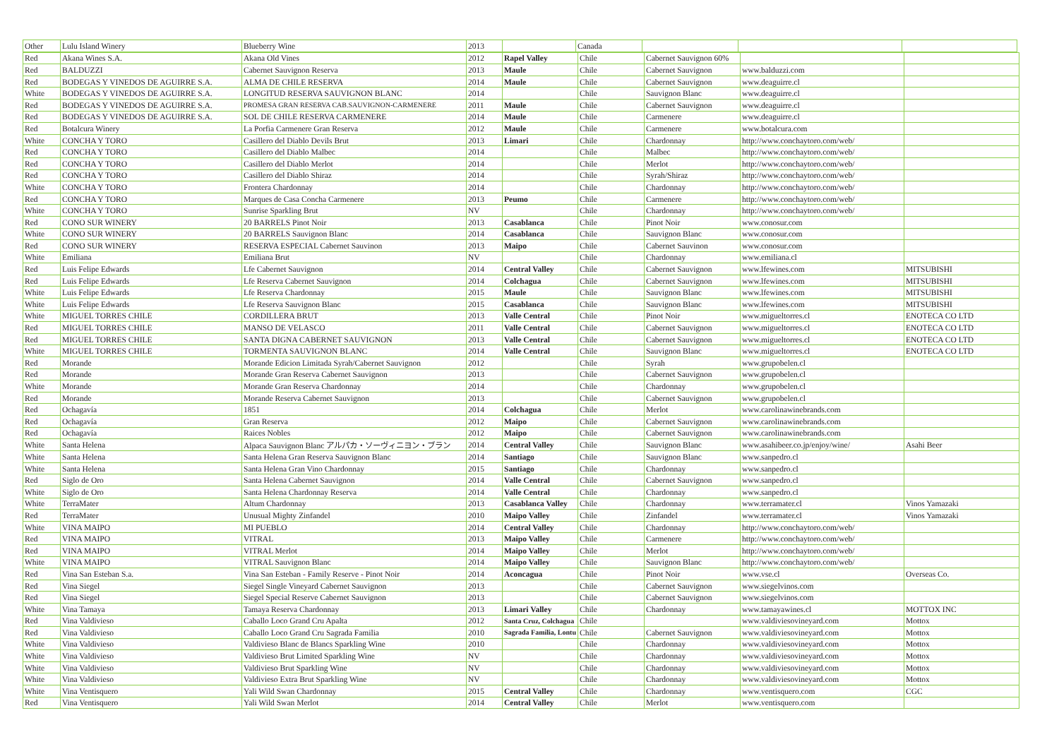| Other | Lulu Island Winery | Blueberry Wine | 2013 | | Canada | | | |
| Red | Akana Wines S.A. | Akana Old Vines | 2012 | Rapel Valley | Chile | Cabernet Sauvignon 60% | | |
| Red | BALDUZZI | Cabernet Sauvignon Reserva | 2013 | Maule | Chile | Cabernet Sauvignon | www.balduzzi.com | |
| Red | BODEGAS Y VINEDOS DE AGUIRRE S.A. | ALMA DE CHILE RESERVA | 2014 | Maule | Chile | Cabernet Sauvignon | www.deaguirre.cl | |
| White | BODEGAS Y VINEDOS DE AGUIRRE S.A. | LONGITUD RESERVA SAUVIGNON BLANC | 2014 | | Chile | Sauvignon Blanc | www.deaguirre.cl | |
| Red | BODEGAS Y VINEDOS DE AGUIRRE S.A. | PROMESA GRAN RESERVA CAB.SAUVIGNON-CARMENERE | 2011 | Maule | Chile | Cabernet Sauvignon | www.deaguirre.cl | |
| Red | BODEGAS Y VINEDOS DE AGUIRRE S.A. | SOL DE CHILE RESERVA CARMENERE | 2014 | Maule | Chile | Carmenere | www.deaguirre.cl | |
| Red | Botalcura Winery | La Porfia Carmenere Gran Reserva | 2012 | Maule | Chile | Carmenere | www.botalcura.com | |
| White | CONCHA Y TORO | Casillero del Diablo Devils Brut | 2013 | Limari | Chile | Chardonnay | http://www.conchaytoro.com/web/ | |
| Red | CONCHA Y TORO | Casillero del Diablo Malbec | 2014 | | Chile | Malbec | http://www.conchaytoro.com/web/ | |
| Red | CONCHA Y TORO | Casillero del Diablo Merlot | 2014 | | Chile | Merlot | http://www.conchaytoro.com/web/ | |
| Red | CONCHA Y TORO | Casillero del Diablo Shiraz | 2014 | | Chile | Syrah/Shiraz | http://www.conchaytoro.com/web/ | |
| White | CONCHA Y TORO | Frontera Chardonnay | 2014 | | Chile | Chardonnay | http://www.conchaytoro.com/web/ | |
| Red | CONCHA Y TORO | Marques de Casa Concha Carmenere | 2013 | Peumo | Chile | Carmenere | http://www.conchaytoro.com/web/ | |
| White | CONCHA Y TORO | Sunrise Sparkling Brut | NV | | Chile | Chardonnay | http://www.conchaytoro.com/web/ | |
| Red | CONO SUR WINERY | 20 BARRELS Pinot Noir | 2013 | Casablanca | Chile | Pinot Noir | www.conosur.com | |
| White | CONO SUR WINERY | 20 BARRELS Sauvignon Blanc | 2014 | Casablanca | Chile | Sauvignon Blanc | www.conosur.com | |
| Red | CONO SUR WINERY | RESERVA ESPECIAL Cabernet Sauvinon | 2013 | Maipo | Chile | Cabernet Sauvinon | www.conosur.com | |
| White | Emiliana | Emiliana Brut | NV | | Chile | Chardonnay | www.emiliana.cl | |
| Red | Luis Felipe Edwards | Lfe Cabernet Sauvignon | 2014 | Central Valley | Chile | Cabernet Sauvignon | www.lfewines.com | MITSUBISHI |
| Red | Luis Felipe Edwards | Lfe Reserva Cabernet Sauvignon | 2014 | Colchagua | Chile | Cabernet Sauvignon | www.lfewines.com | MITSUBISHI |
| White | Luis Felipe Edwards | Lfe Reserva Chardonnay | 2015 | Maule | Chile | Sauvignon Blanc | www.lfewines.com | MITSUBISHI |
| White | Luis Felipe Edwards | Lfe Reserva Sauvignon Blanc | 2015 | Casablanca | Chile | Sauvignon Blanc | www.lfewines.com | MITSUBISHI |
| White | MIGUEL TORRES CHILE | CORDILLERA BRUT | 2013 | Valle Central | Chile | Pinot Noir | www.migueltorres.cl | ENOTECA CO LTD |
| Red | MIGUEL TORRES CHILE | MANSO DE VELASCO | 2011 | Valle Central | Chile | Cabernet Sauvignon | www.migueltorres.cl | ENOTECA CO LTD |
| Red | MIGUEL TORRES CHILE | SANTA DIGNA CABERNET SAUVIGNON | 2013 | Valle Central | Chile | Cabernet Sauvignon | www.migueltorres.cl | ENOTECA CO LTD |
| White | MIGUEL TORRES CHILE | TORMENTA SAUVIGNON BLANC | 2014 | Valle Central | Chile | Sauvignon Blanc | www.migueltorres.cl | ENOTECA CO LTD |
| Red | Morande | Morande Edicion Limitada Syrah/Cabernet Sauvignon | 2012 | | Chile | Syrah | www.grupobelen.cl | |
| Red | Morande | Morande Gran Reserva Cabernet Sauvignon | 2013 | | Chile | Cabernet Sauvignon | www.grupobelen.cl | |
| White | Morande | Morande Gran Reserva Chardonnay | 2014 | | Chile | Chardonnay | www.grupobelen.cl | |
| Red | Morande | Morande Reserva Cabernet Sauvignon | 2013 | | Chile | Cabernet Sauvignon | www.grupobelen.cl | |
| Red | Ochagavía | 1851 | 2014 | Colchagua | Chile | Merlot | www.carolinawinebrands.com | |
| Red | Ochagavía | Gran Reserva | 2012 | Maipo | Chile | Cabernet Sauvignon | www.carolinawinebrands.com | |
| Red | Ochagavía | Raices Nobles | 2012 | Maipo | Chile | Cabernet Sauvignon | www.carolinawinebrands.com | |
| White | Santa Helena | Alpaca Sauvignon Blanc アルパカ・ソーヴィニヨン・ブラン | 2014 | Central Valley | Chile | Sauvignon Blanc | www.asahibeer.co.jp/enjoy/wine/ | Asahi Beer |
| White | Santa Helena | Santa Helena Gran Reserva Sauvignon Blanc | 2014 | Santiago | Chile | Sauvignon Blanc | www.sanpedro.cl | |
| White | Santa Helena | Santa Helena Gran Vino Chardonnay | 2015 | Santiago | Chile | Chardonnay | www.sanpedro.cl | |
| Red | Siglo de Oro | Santa Helena Cabernet Sauvignon | 2014 | Valle Central | Chile | Cabernet Sauvignon | www.sanpedro.cl | |
| White | Siglo de Oro | Santa Helena Chardonnay Reserva | 2014 | Valle Central | Chile | Chardonnay | www.sanpedro.cl | |
| White | TerraMater | Altum Chardonnay | 2013 | Casablanca Valley | Chile | Chardonnay | www.terramater.cl | Vinos Yamazaki |
| Red | TerraMater | Unusual Mighty Zinfandel | 2010 | Maipo Valley | Chile | Zinfandel | www.terramater.cl | Vinos Yamazaki |
| White | VINA MAIPO | MI PUEBLO | 2014 | Central Valley | Chile | Chardonnay | http://www.conchaytoro.com/web/ | |
| Red | VINA MAIPO | VITRAL | 2013 | Maipo Valley | Chile | Carmenere | http://www.conchaytoro.com/web/ | |
| Red | VINA MAIPO | VITRAL Merlot | 2014 | Maipo Valley | Chile | Merlot | http://www.conchaytoro.com/web/ | |
| White | VINA MAIPO | VITRAL Sauvignon Blanc | 2014 | Maipo Valley | Chile | Sauvignon Blanc | http://www.conchaytoro.com/web/ | |
| Red | Vina San Esteban S.a. | Vina San Esteban - Family Reserve - Pinot Noir | 2014 | Aconcagua | Chile | Pinot Noir | www.vse.cl | Overseas Co. |
| Red | Vina Siegel | Siegel Single Vineyard Cabernet Sauvignon | 2013 | | Chile | Cabernet Sauvignon | www.siegelvinos.com | |
| Red | Vina Siegel | Siegel Special Reserve Cabernet Sauvignon | 2013 | | Chile | Cabernet Sauvignon | www.siegelvinos.com | |
| White | Vina Tamaya | Tamaya Reserva Chardonnay | 2013 | Limari Valley | Chile | Chardonnay | www.tamayawines.cl | MOTTOX INC |
| Red | Vina Valdivieso | Caballo Loco Grand Cru Apalta | 2012 | Santa Cruz, Colchagua | Chile | | www.valdiviesovineyard.com | Mottox |
| Red | Vina Valdivieso | Caballo Loco Grand Cru Sagrada Familia | 2010 | Sagrada Familia, Lontu | Chile | Cabernet Sauvignon | www.valdiviesovineyard.com | Mottox |
| White | Vina Valdivieso | Valdivieso Blanc de Blancs Sparkling Wine | 2010 | | Chile | Chardonnay | www.valdiviesovineyard.com | Mottox |
| White | Vina Valdivieso | Valdivieso Brut Limited Sparkling Wine | NV | | Chile | Chardonnay | www.valdiviesovineyard.com | Mottox |
| White | Vina Valdivieso | Valdivieso Brut Sparkling Wine | NV | | Chile | Chardonnay | www.valdiviesovineyard.com | Mottox |
| White | Vina Valdivieso | Valdivieso Extra Brut Sparkling Wine | NV | | Chile | Chardonnay | www.valdiviesovineyard.com | Mottox |
| White | Vina Ventisquero | Yali Wild Swan Chardonnay | 2015 | Central Valley | Chile | Chardonnay | www.ventisquero.com | CGC |
| Red | Vina Ventisquero | Yali Wild Swan Merlot | 2014 | Central Valley | Chile | Merlot | www.ventisquero.com | |